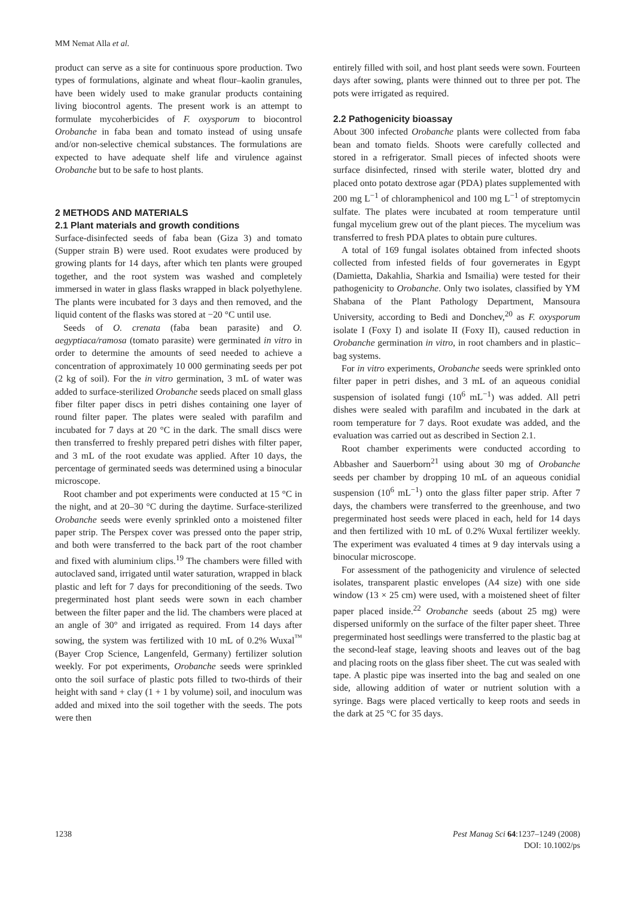MM Nemat Alla et al.
product can serve as a site for continuous spore production. Two types of formulations, alginate and wheat flour–kaolin granules, have been widely used to make granular products containing living biocontrol agents. The present work is an attempt to formulate mycoherbicides of F. oxysporum to biocontrol Orobanche in faba bean and tomato instead of using unsafe and/or non-selective chemical substances. The formulations are expected to have adequate shelf life and virulence against Orobanche but to be safe to host plants.
2 METHODS AND MATERIALS
2.1 Plant materials and growth conditions
Surface-disinfected seeds of faba bean (Giza 3) and tomato (Supper strain B) were used. Root exudates were produced by growing plants for 14 days, after which ten plants were grouped together, and the root system was washed and completely immersed in water in glass flasks wrapped in black polyethylene. The plants were incubated for 3 days and then removed, and the liquid content of the flasks was stored at −20 °C until use.
Seeds of O. crenata (faba bean parasite) and O. aegyptiaca/ramosa (tomato parasite) were germinated in vitro in order to determine the amounts of seed needed to achieve a concentration of approximately 10 000 germinating seeds per pot (2 kg of soil). For the in vitro germination, 3 mL of water was added to surface-sterilized Orobanche seeds placed on small glass fiber filter paper discs in petri dishes containing one layer of round filter paper. The plates were sealed with parafilm and incubated for 7 days at 20 °C in the dark. The small discs were then transferred to freshly prepared petri dishes with filter paper, and 3 mL of the root exudate was applied. After 10 days, the percentage of germinated seeds was determined using a binocular microscope.
Root chamber and pot experiments were conducted at 15 °C in the night, and at 20–30 °C during the daytime. Surface-sterilized Orobanche seeds were evenly sprinkled onto a moistened filter paper strip. The Perspex cover was pressed onto the paper strip, and both were transferred to the back part of the root chamber and fixed with aluminium clips.<sup>19</sup> The chambers were filled with autoclaved sand, irrigated until water saturation, wrapped in black plastic and left for 7 days for preconditioning of the seeds. Two pregerminated host plant seeds were sown in each chamber between the filter paper and the lid. The chambers were placed at an angle of 30° and irrigated as required. From 14 days after sowing, the system was fertilized with 10 mL of 0.2% Wuxal<sup>™</sup> (Bayer Crop Science, Langenfeld, Germany) fertilizer solution weekly. For pot experiments, Orobanche seeds were sprinkled onto the soil surface of plastic pots filled to two-thirds of their height with sand + clay (1 + 1 by volume) soil, and inoculum was added and mixed into the soil together with the seeds. The pots were then
entirely filled with soil, and host plant seeds were sown. Fourteen days after sowing, plants were thinned out to three per pot. The pots were irrigated as required.
2.2 Pathogenicity bioassay
About 300 infected Orobanche plants were collected from faba bean and tomato fields. Shoots were carefully collected and stored in a refrigerator. Small pieces of infected shoots were surface disinfected, rinsed with sterile water, blotted dry and placed onto potato dextrose agar (PDA) plates supplemented with 200 mg L<sup>−1</sup> of chloramphenicol and 100 mg L<sup>−1</sup> of streptomycin sulfate. The plates were incubated at room temperature until fungal mycelium grew out of the plant pieces. The mycelium was transferred to fresh PDA plates to obtain pure cultures.
A total of 169 fungal isolates obtained from infected shoots collected from infested fields of four governerates in Egypt (Damietta, Dakahlia, Sharkia and Ismailia) were tested for their pathogenicity to Orobanche. Only two isolates, classified by YM Shabana of the Plant Pathology Department, Mansoura University, according to Bedi and Donchev,<sup>20</sup> as F. oxysporum isolate I (Foxy I) and isolate II (Foxy II), caused reduction in Orobanche germination in vitro, in root chambers and in plastic–bag systems.
For in vitro experiments, Orobanche seeds were sprinkled onto filter paper in petri dishes, and 3 mL of an aqueous conidial suspension of isolated fungi (10<sup>6</sup> mL<sup>−1</sup>) was added. All petri dishes were sealed with parafilm and incubated in the dark at room temperature for 7 days. Root exudate was added, and the evaluation was carried out as described in Section 2.1.
Root chamber experiments were conducted according to Abbasher and Sauerborn<sup>21</sup> using about 30 mg of Orobanche seeds per chamber by dropping 10 mL of an aqueous conidial suspension (10<sup>6</sup> mL<sup>−1</sup>) onto the glass filter paper strip. After 7 days, the chambers were transferred to the greenhouse, and two pregerminated host seeds were placed in each, held for 14 days and then fertilized with 10 mL of 0.2% Wuxal fertilizer weekly. The experiment was evaluated 4 times at 9 day intervals using a binocular microscope.
For assessment of the pathogenicity and virulence of selected isolates, transparent plastic envelopes (A4 size) with one side window (13 × 25 cm) were used, with a moistened sheet of filter paper placed inside.<sup>22</sup> Orobanche seeds (about 25 mg) were dispersed uniformly on the surface of the filter paper sheet. Three pregerminated host seedlings were transferred to the plastic bag at the second-leaf stage, leaving shoots and leaves out of the bag and placing roots on the glass fiber sheet. The cut was sealed with tape. A plastic pipe was inserted into the bag and sealed on one side, allowing addition of water or nutrient solution with a syringe. Bags were placed vertically to keep roots and seeds in the dark at 25 °C for 35 days.
1238 Pest Manag Sci 64:1237–1249 (2008)
DOI: 10.1002/ps